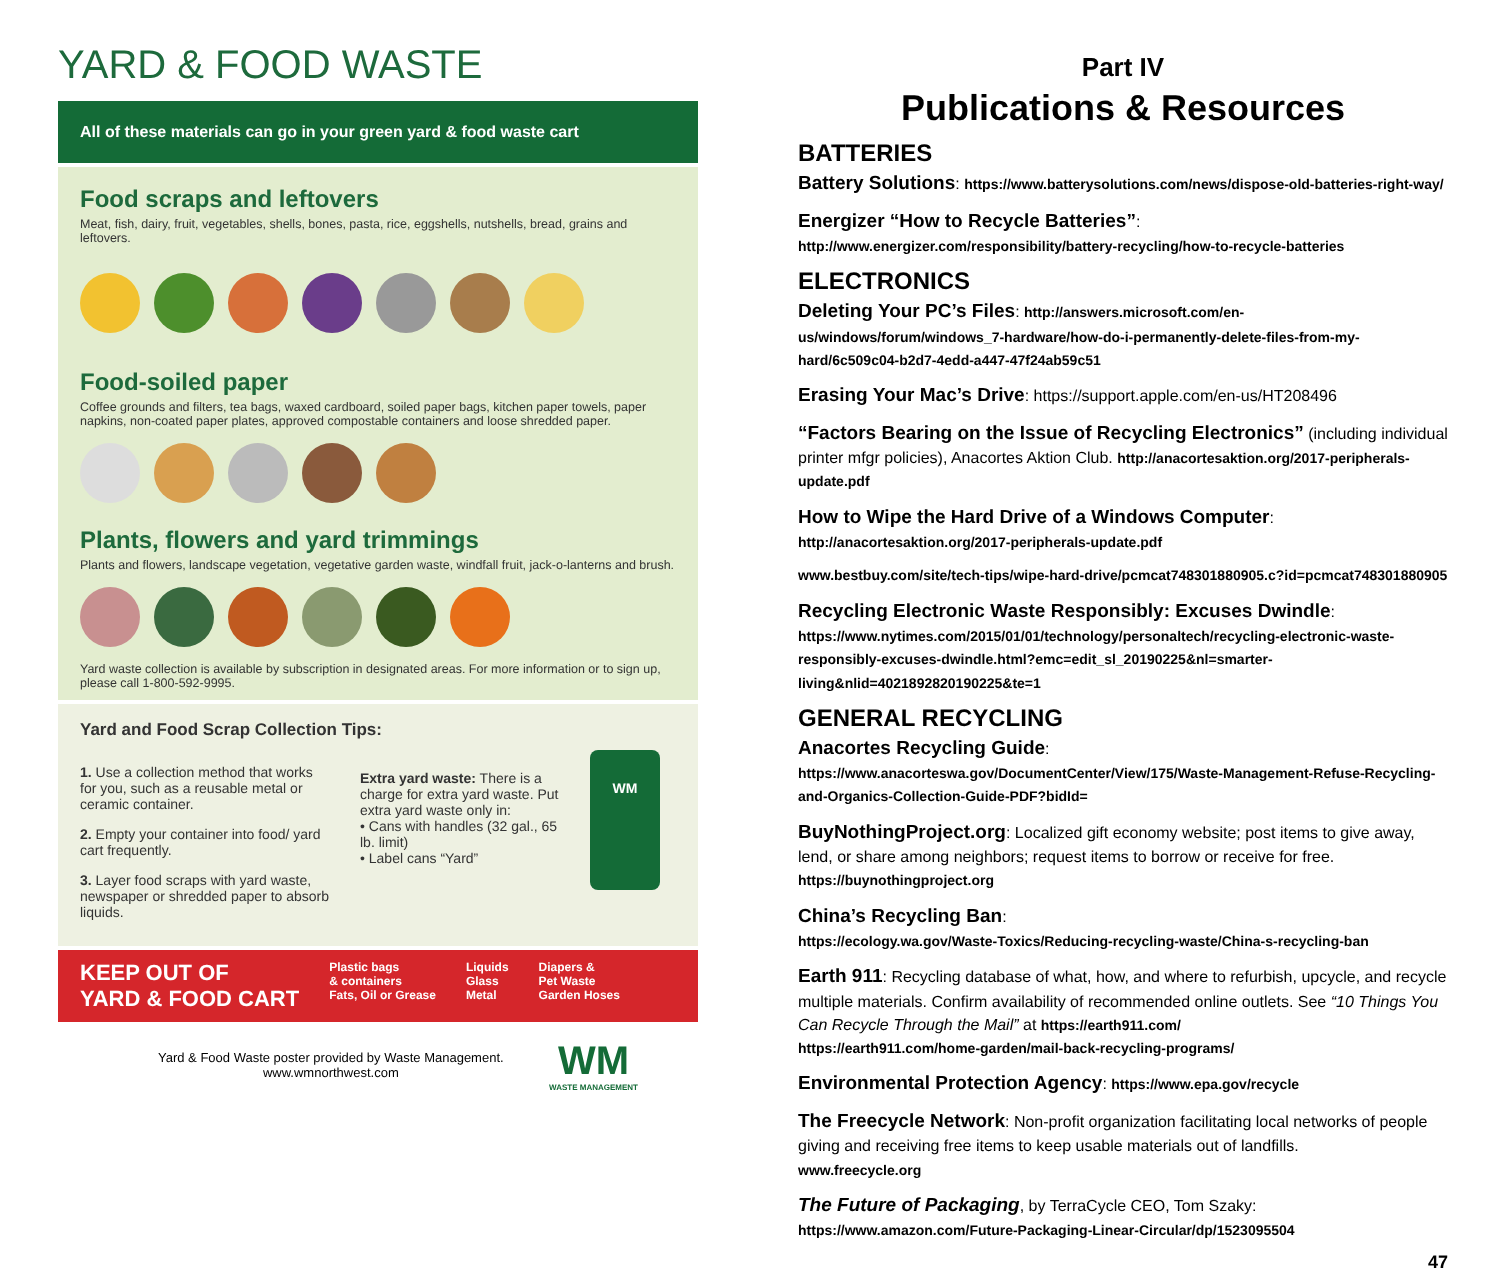YARD & FOOD WASTE
All of these materials can go in your green yard & food waste cart
Food scraps and leftovers
Meat, fish, dairy, fruit, vegetables, shells, bones, pasta, rice, eggshells, nutshells, bread, grains and leftovers.
Food-soiled paper
Coffee grounds and filters, tea bags, waxed cardboard, soiled paper bags, kitchen paper towels, paper napkins, non-coated paper plates, approved compostable containers and loose shredded paper.
Plants, flowers and yard trimmings
Plants and flowers, landscape vegetation, vegetative garden waste, windfall fruit, jack-o-lanterns and brush.
Yard waste collection is available by subscription in designated areas. For more information or to sign up, please call 1-800-592-9995.
Yard and Food Scrap Collection Tips:
1. Use a collection method that works for you, such as a reusable metal or ceramic container.
2. Empty your container into food/ yard cart frequently.
3. Layer food scraps with yard waste, newspaper or shredded paper to absorb liquids.
Extra yard waste: There is a charge for extra yard waste. Put extra yard waste only in:
• Cans with handles (32 gal., 65 lb. limit)
• Label cans “Yard”
WM
KEEP OUT OF
YARD & FOOD CART
Plastic bags
& containers
Fats, Oil or Grease
Liquids
Glass
Metal
Diapers &
Pet Waste
Garden Hoses
Yard & Food Waste poster provided by Waste Management.
www.wmnorthwest.com
WM
WASTE MANAGEMENT
Part IV
Publications & Resources
BATTERIES
Battery Solutions: https://www.batterysolutions.com/news/dispose-old-batteries-right-way/
Energizer “How to Recycle Batteries”: http://www.energizer.com/responsibility/battery-recycling/how-to-recycle-batteries
ELECTRONICS
Deleting Your PC’s Files: http://answers.microsoft.com/en-us/windows/forum/windows_7-hardware/how-do-i-permanently-delete-files-from-my-hard/6c509c04-b2d7-4edd-a447-47f24ab59c51
Erasing Your Mac’s Drive: https://support.apple.com/en-us/HT208496
“Factors Bearing on the Issue of Recycling Electronics” (including individual printer mfgr policies), Anacortes Aktion Club. http://anacortesaktion.org/2017-peripherals-update.pdf
How to Wipe the Hard Drive of a Windows Computer: http://anacortesaktion.org/2017-peripherals-update.pdf
www.bestbuy.com/site/tech-tips/wipe-hard-drive/pcmcat748301880905.c?id=pcmcat748301880905
Recycling Electronic Waste Responsibly: Excuses Dwindle: https://www.nytimes.com/2015/01/01/technology/personaltech/recycling-electronic-waste-responsibly-excuses-dwindle.html?emc=edit_sl_20190225&nl=smarter-living&nlid=4021892820190225&te=1
GENERAL RECYCLING
Anacortes Recycling Guide: https://www.anacorteswa.gov/DocumentCenter/View/175/Waste-Management-Refuse-Recycling-and-Organics-Collection-Guide-PDF?bidId=
BuyNothingProject.org: Localized gift economy website; post items to give away, lend, or share among neighbors; request items to borrow or receive for free. https://buynothingproject.org
China’s Recycling Ban:
https://ecology.wa.gov/Waste-Toxics/Reducing-recycling-waste/China-s-recycling-ban
Earth 911: Recycling database of what, how, and where to refurbish, upcycle, and recycle multiple materials. Confirm availability of recommended online outlets. See “10 Things You Can Recycle Through the Mail” at https://earth911.com/
https://earth911.com/home-garden/mail-back-recycling-programs/
Environmental Protection Agency: https://www.epa.gov/recycle
The Freecycle Network: Non-profit organization facilitating local networks of people giving and receiving free items to keep usable materials out of landfills.
www.freecycle.org
The Future of Packaging, by TerraCycle CEO, Tom Szaky: https://www.amazon.com/Future-Packaging-Linear-Circular/dp/1523095504
47